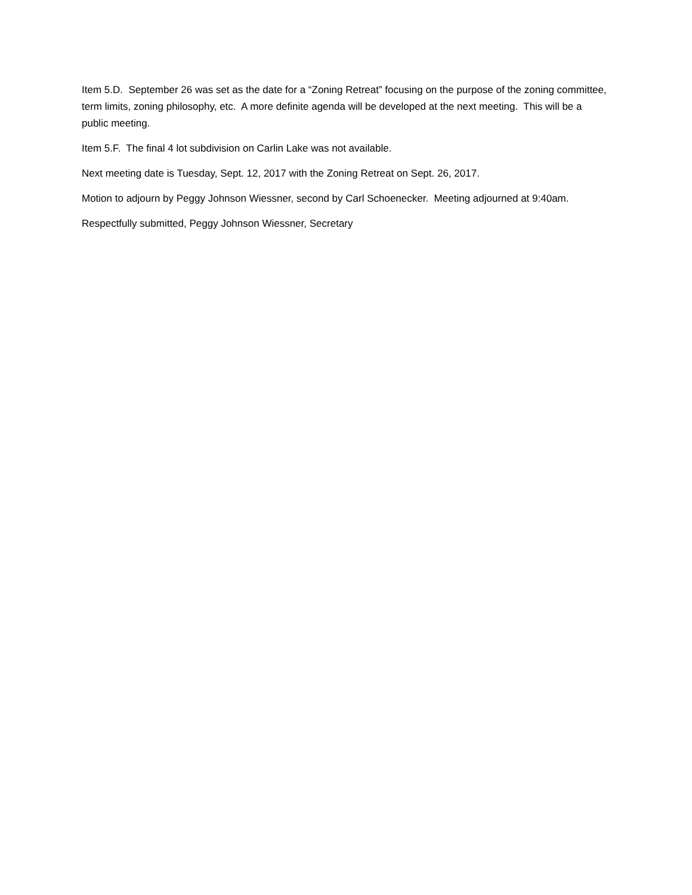Item 5.D. September 26 was set as the date for a “Zoning Retreat” focusing on the purpose of the zoning committee, term limits, zoning philosophy, etc. A more definite agenda will be developed at the next meeting. This will be a public meeting.
Item 5.F. The final 4 lot subdivision on Carlin Lake was not available.
Next meeting date is Tuesday, Sept. 12, 2017 with the Zoning Retreat on Sept. 26, 2017.
Motion to adjourn by Peggy Johnson Wiessner, second by Carl Schoenecker. Meeting adjourned at 9:40am.
Respectfully submitted, Peggy Johnson Wiessner, Secretary